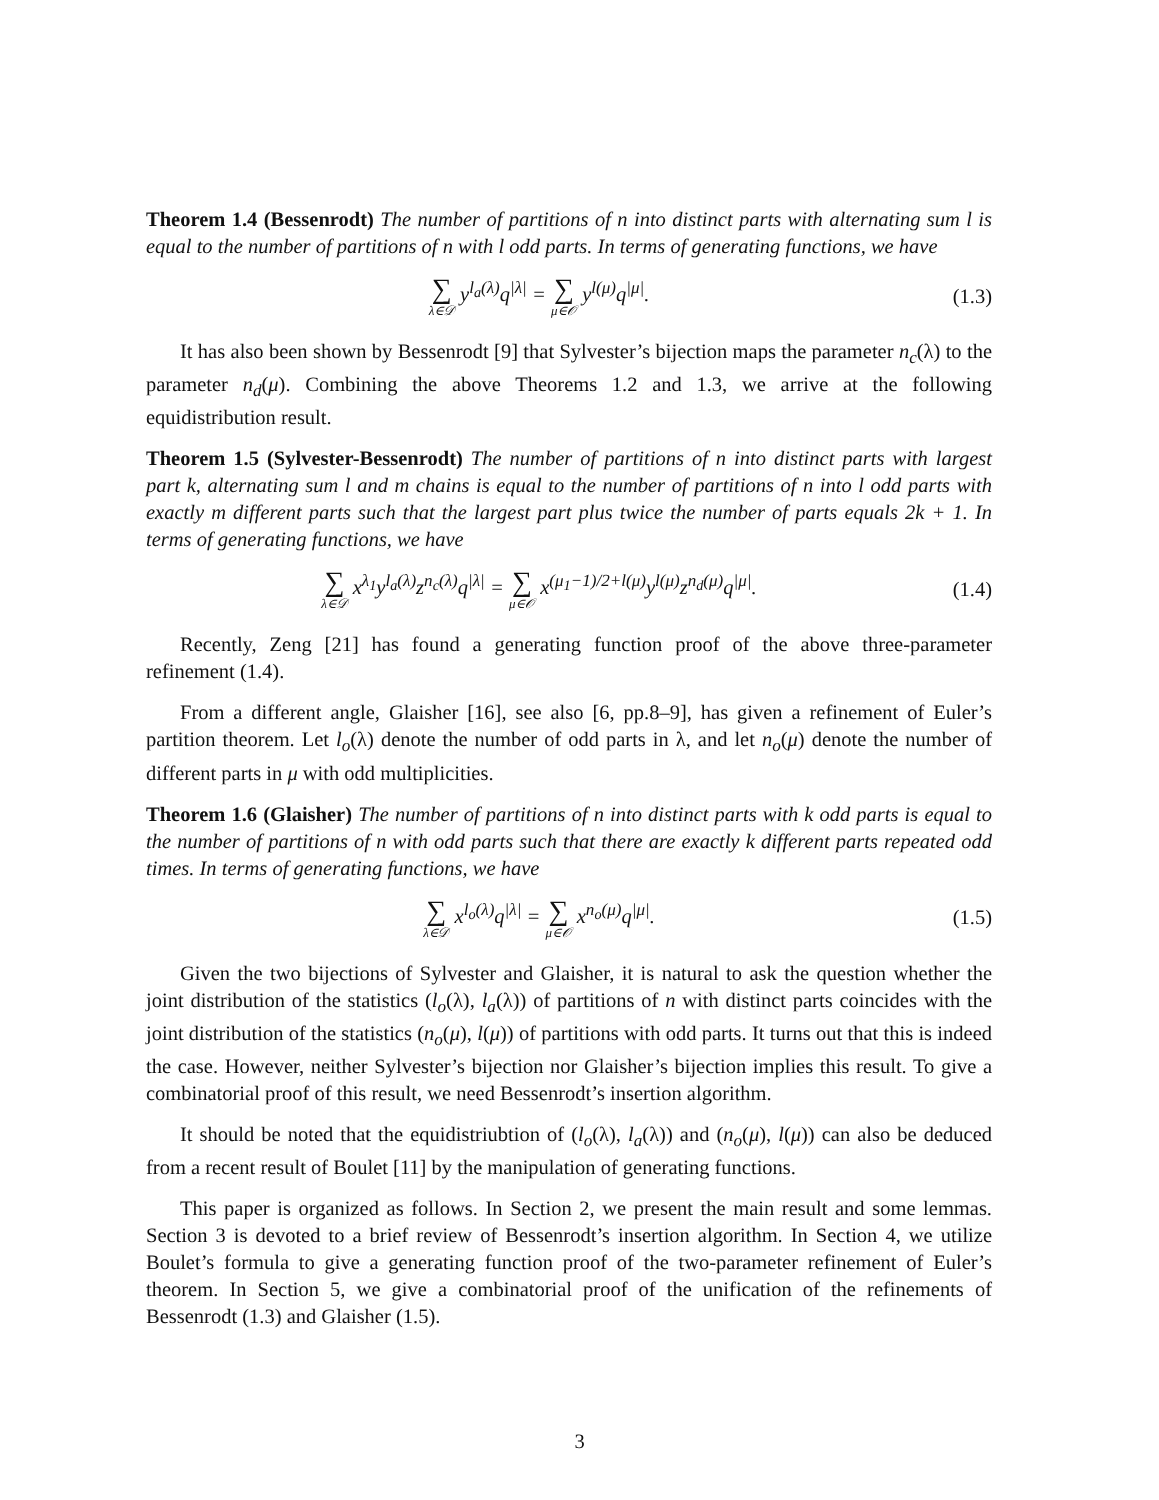Theorem 1.4 (Bessenrodt) The number of partitions of n into distinct parts with alternating sum l is equal to the number of partitions of n with l odd parts. In terms of generating functions, we have
∑ λ∈𝒟 y<sup>l<sub>a</sub>(λ)</sup>q<sup>|λ|</sup> = ∑ μ∈𝒪 y<sup>l(μ)</sup>q<sup>|μ|</sup>.
(1.3)
It has also been shown by Bessenrodt [9] that Sylvester’s bijection maps the parameter n<sub>c</sub>(λ) to the parameter n<sub>d</sub>(μ). Combining the above Theorems 1.2 and 1.3, we arrive at the following equidistribution result.
Theorem 1.5 (Sylvester-Bessenrodt) The number of partitions of n into distinct parts with largest part k, alternating sum l and m chains is equal to the number of partitions of n into l odd parts with exactly m different parts such that the largest part plus twice the number of parts equals 2k + 1. In terms of generating functions, we have
∑ λ∈𝒟 x<sup>λ<sub>1</sub></sup>y<sup>l<sub>a</sub>(λ)</sup>z<sup>n<sub>c</sub>(λ)</sup>q<sup>|λ|</sup> = ∑ μ∈𝒪 x<sup>(μ<sub>1</sub>−1)/2+l(μ)</sup>y<sup>l(μ)</sup>z<sup>n<sub>d</sub>(μ)</sup>q<sup>|μ|</sup>.
(1.4)
Recently, Zeng [21] has found a generating function proof of the above three-parameter refinement (1.4).
From a different angle, Glaisher [16], see also [6, pp.8–9], has given a refinement of Euler’s partition theorem. Let l<sub>o</sub>(λ) denote the number of odd parts in λ, and let n<sub>o</sub>(μ) denote the number of different parts in μ with odd multiplicities.
Theorem 1.6 (Glaisher) The number of partitions of n into distinct parts with k odd parts is equal to the number of partitions of n with odd parts such that there are exactly k different parts repeated odd times. In terms of generating functions, we have
∑ λ∈𝒟 x<sup>l<sub>o</sub>(λ)</sup>q<sup>|λ|</sup> = ∑ μ∈𝒪 x<sup>n<sub>o</sub>(μ)</sup>q<sup>|μ|</sup>.
(1.5)
Given the two bijections of Sylvester and Glaisher, it is natural to ask the question whether the joint distribution of the statistics (l<sub>o</sub>(λ), l<sub>a</sub>(λ)) of partitions of n with distinct parts coincides with the joint distribution of the statistics (n<sub>o</sub>(μ), l(μ)) of partitions with odd parts. It turns out that this is indeed the case. However, neither Sylvester’s bijection nor Glaisher’s bijection implies this result. To give a combinatorial proof of this result, we need Bessenrodt’s insertion algorithm.
It should be noted that the equidistriubtion of (l<sub>o</sub>(λ), l<sub>a</sub>(λ)) and (n<sub>o</sub>(μ), l(μ)) can also be deduced from a recent result of Boulet [11] by the manipulation of generating functions.
This paper is organized as follows. In Section 2, we present the main result and some lemmas. Section 3 is devoted to a brief review of Bessenrodt’s insertion algorithm. In Section 4, we utilize Boulet’s formula to give a generating function proof of the two-parameter refinement of Euler’s theorem. In Section 5, we give a combinatorial proof of the unification of the refinements of Bessenrodt (1.3) and Glaisher (1.5).
3